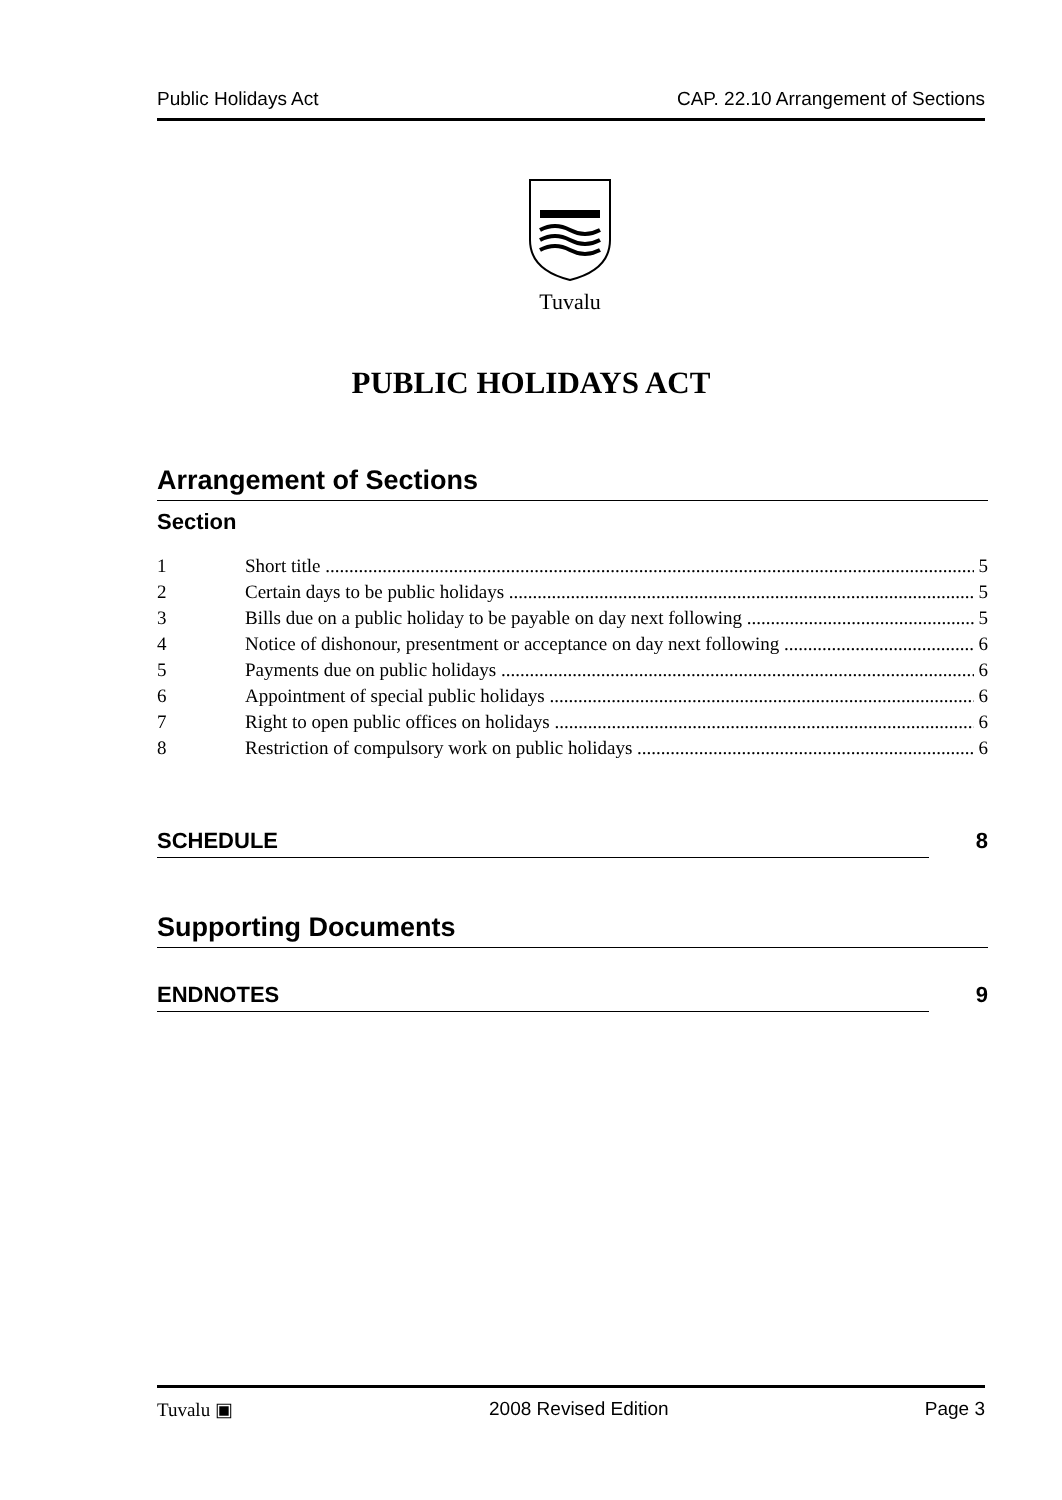Public Holidays Act CAP. 22.10 Arrangement of Sections
Tuvalu
PUBLIC HOLIDAYS ACT
Arrangement of Sections
Section
1 Short title 5
2 Certain days to be public holidays 5
3 Bills due on a public holiday to be payable on day next following 5
4 Notice of dishonour, presentment or acceptance on day next following 6
5 Payments due on public holidays 6
6 Appointment of special public holidays 6
7 Right to open public offices on holidays 6
8 Restriction of compulsory work on public holidays 6
SCHEDULE 8
Supporting Documents
ENDNOTES 9
Tuvalu ▣ 2008 Revised Edition Page 3